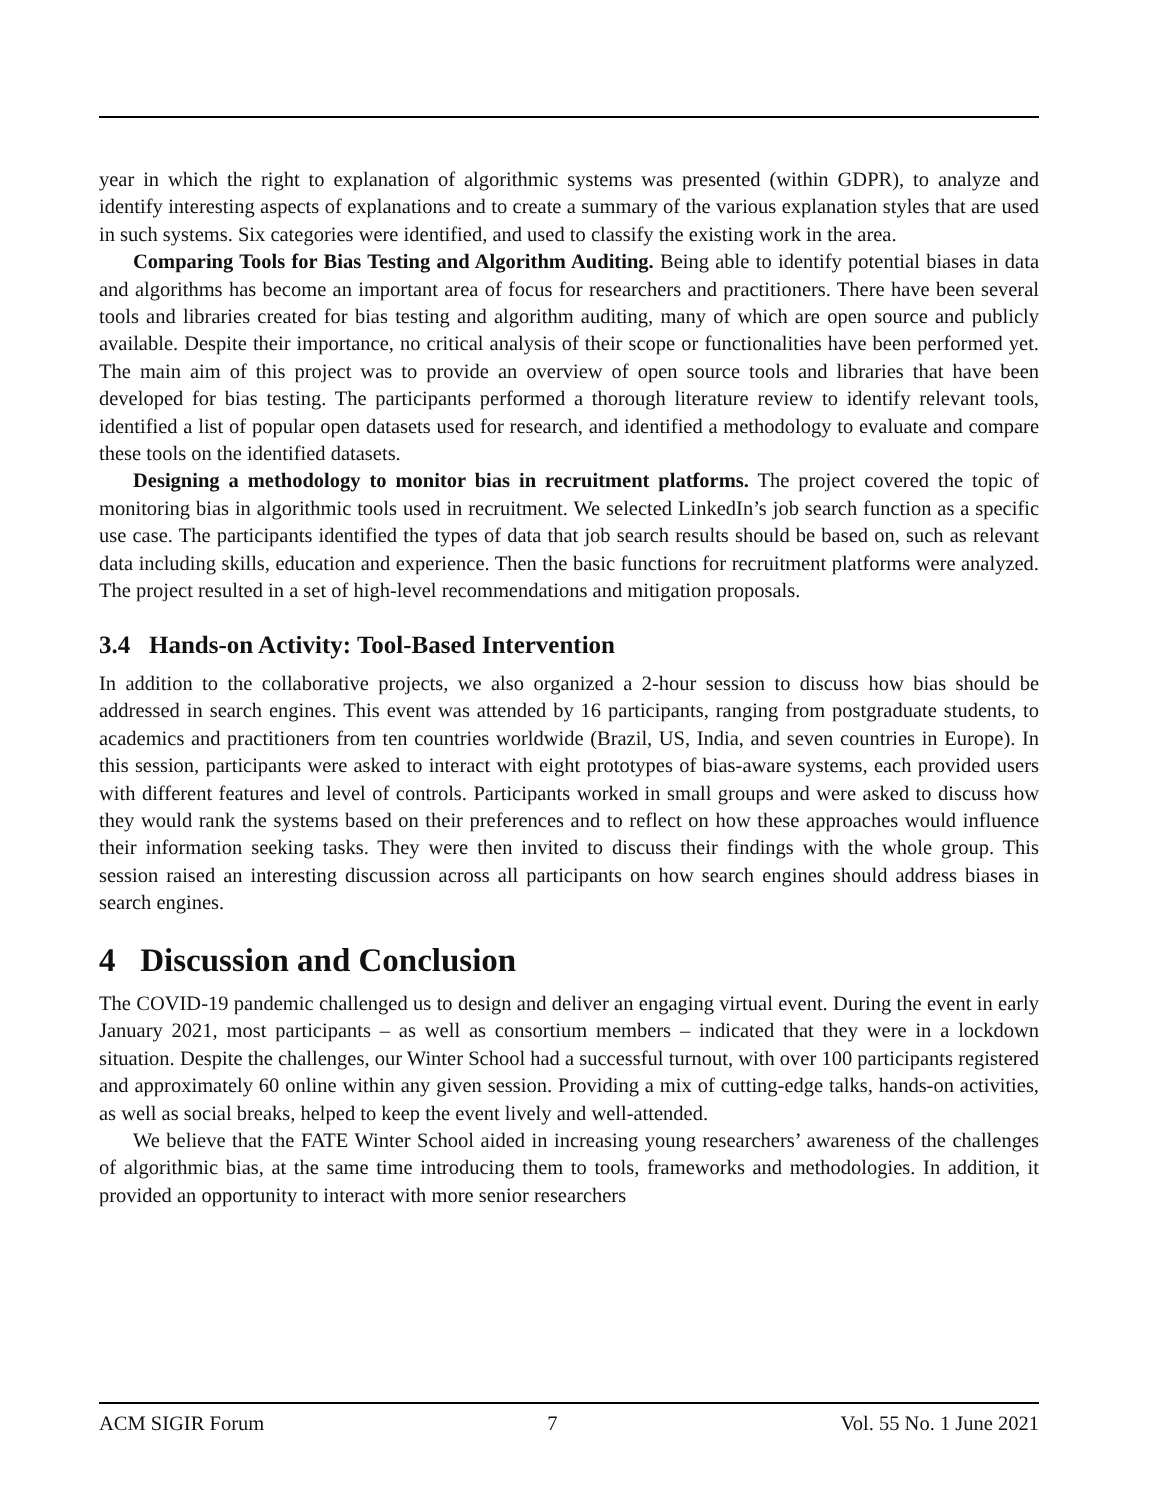year in which the right to explanation of algorithmic systems was presented (within GDPR), to analyze and identify interesting aspects of explanations and to create a summary of the various explanation styles that are used in such systems. Six categories were identified, and used to classify the existing work in the area.
Comparing Tools for Bias Testing and Algorithm Auditing. Being able to identify potential biases in data and algorithms has become an important area of focus for researchers and practitioners. There have been several tools and libraries created for bias testing and algorithm auditing, many of which are open source and publicly available. Despite their importance, no critical analysis of their scope or functionalities have been performed yet. The main aim of this project was to provide an overview of open source tools and libraries that have been developed for bias testing. The participants performed a thorough literature review to identify relevant tools, identified a list of popular open datasets used for research, and identified a methodology to evaluate and compare these tools on the identified datasets.
Designing a methodology to monitor bias in recruitment platforms. The project covered the topic of monitoring bias in algorithmic tools used in recruitment. We selected LinkedIn’s job search function as a specific use case. The participants identified the types of data that job search results should be based on, such as relevant data including skills, education and experience. Then the basic functions for recruitment platforms were analyzed. The project resulted in a set of high-level recommendations and mitigation proposals.
3.4 Hands-on Activity: Tool-Based Intervention
In addition to the collaborative projects, we also organized a 2-hour session to discuss how bias should be addressed in search engines. This event was attended by 16 participants, ranging from postgraduate students, to academics and practitioners from ten countries worldwide (Brazil, US, India, and seven countries in Europe). In this session, participants were asked to interact with eight prototypes of bias-aware systems, each provided users with different features and level of controls. Participants worked in small groups and were asked to discuss how they would rank the systems based on their preferences and to reflect on how these approaches would influence their information seeking tasks. They were then invited to discuss their findings with the whole group. This session raised an interesting discussion across all participants on how search engines should address biases in search engines.
4 Discussion and Conclusion
The COVID-19 pandemic challenged us to design and deliver an engaging virtual event. During the event in early January 2021, most participants – as well as consortium members – indicated that they were in a lockdown situation. Despite the challenges, our Winter School had a successful turnout, with over 100 participants registered and approximately 60 online within any given session. Providing a mix of cutting-edge talks, hands-on activities, as well as social breaks, helped to keep the event lively and well-attended.
We believe that the FATE Winter School aided in increasing young researchers’ awareness of the challenges of algorithmic bias, at the same time introducing them to tools, frameworks and methodologies. In addition, it provided an opportunity to interact with more senior researchers
ACM SIGIR Forum 7 Vol. 55 No. 1 June 2021